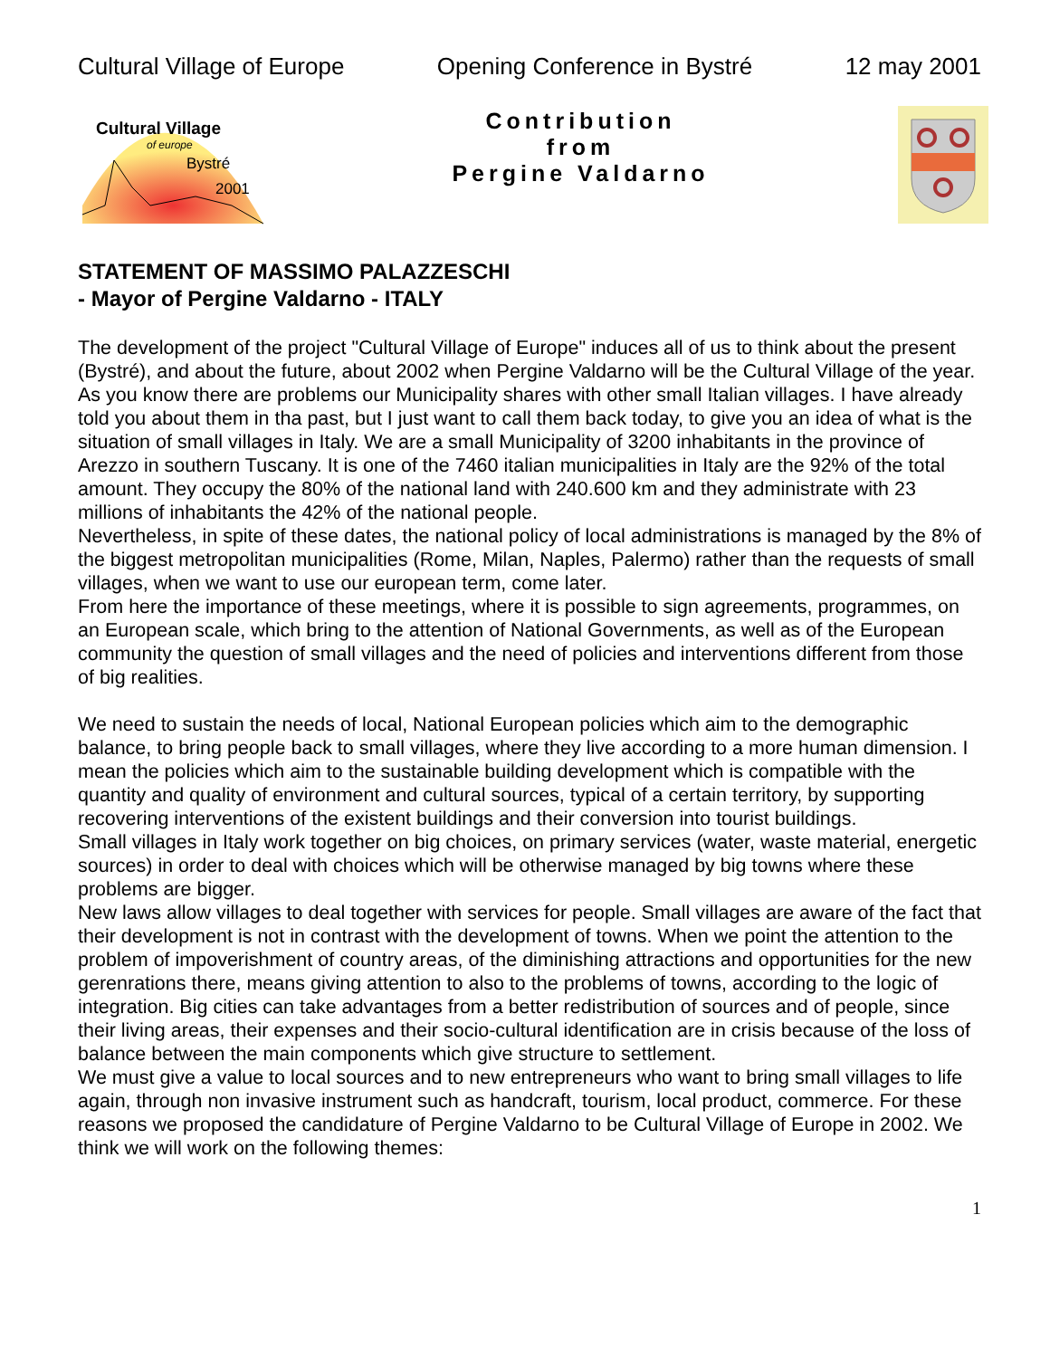Cultural Village of Europe Opening Conference in Bystré 12 may 2001
Cultural Village
of europe
Bystré
2001
Contribution
from
Pergine Valdarno
STATEMENT OF MASSIMO PALAZZESCHI
- Mayor of Pergine Valdarno - ITALY
The development of the project "Cultural Village of Europe" induces all of us to think about the present (Bystré), and about the future, about 2002 when Pergine Valdarno will be the Cultural Village of the year.
As you know there are problems our Municipality shares with other small Italian villages. I have already told you about them in tha past, but I just want to call them back today, to give you an idea of what is the situation of small villages in Italy. We are a small Municipality of 3200 inhabitants in the province of Arezzo in southern Tuscany. It is one of the 7460 italian municipalities in Italy are the 92% of the total amount. They occupy the 80% of the national land with 240.600 km and they administrate with 23 millions of inhabitants the 42% of the national people.
Nevertheless, in spite of these dates, the national policy of local administrations is managed by the 8% of the biggest metropolitan municipalities (Rome, Milan, Naples, Palermo) rather than the requests of small villages, when we want to use our european term, come later.
From here the importance of these meetings, where it is possible to sign agreements, programmes, on an European scale, which bring to the attention of National Governments, as well as of the European community the question of small villages and the need of policies and interventions different from those of big realities.
We need to sustain the needs of local, National European policies which aim to the demographic balance, to bring people back to small villages, where they live according to a more human dimension. I mean the policies which aim to the sustainable building development which is compatible with the quantity and quality of environment and cultural sources, typical of a certain territory, by supporting recovering interventions of the existent buildings and their conversion into tourist buildings.
Small villages in Italy work together on big choices, on primary services (water, waste material, energetic sources) in order to deal with choices which will be otherwise managed by big towns where these problems are bigger.
New laws allow villages to deal together with services for people. Small villages are aware of the fact that their development is not in contrast with the development of towns. When we point the attention to the problem of impoverishment of country areas, of the diminishing attractions and opportunities for the new gerenrations there, means giving attention to also to the problems of towns, according to the logic of integration. Big cities can take advantages from a better redistribution of sources and of people, since their living areas, their expenses and their socio-cultural identification are in crisis because of the loss of balance between the main components which give structure to settlement.
We must give a value to local sources and to new entrepreneurs who want to bring small villages to life again, through non invasive instrument such as handcraft, tourism, local product, commerce. For these reasons we proposed the candidature of Pergine Valdarno to be Cultural Village of Europe in 2002. We think we will work on the following themes:
1